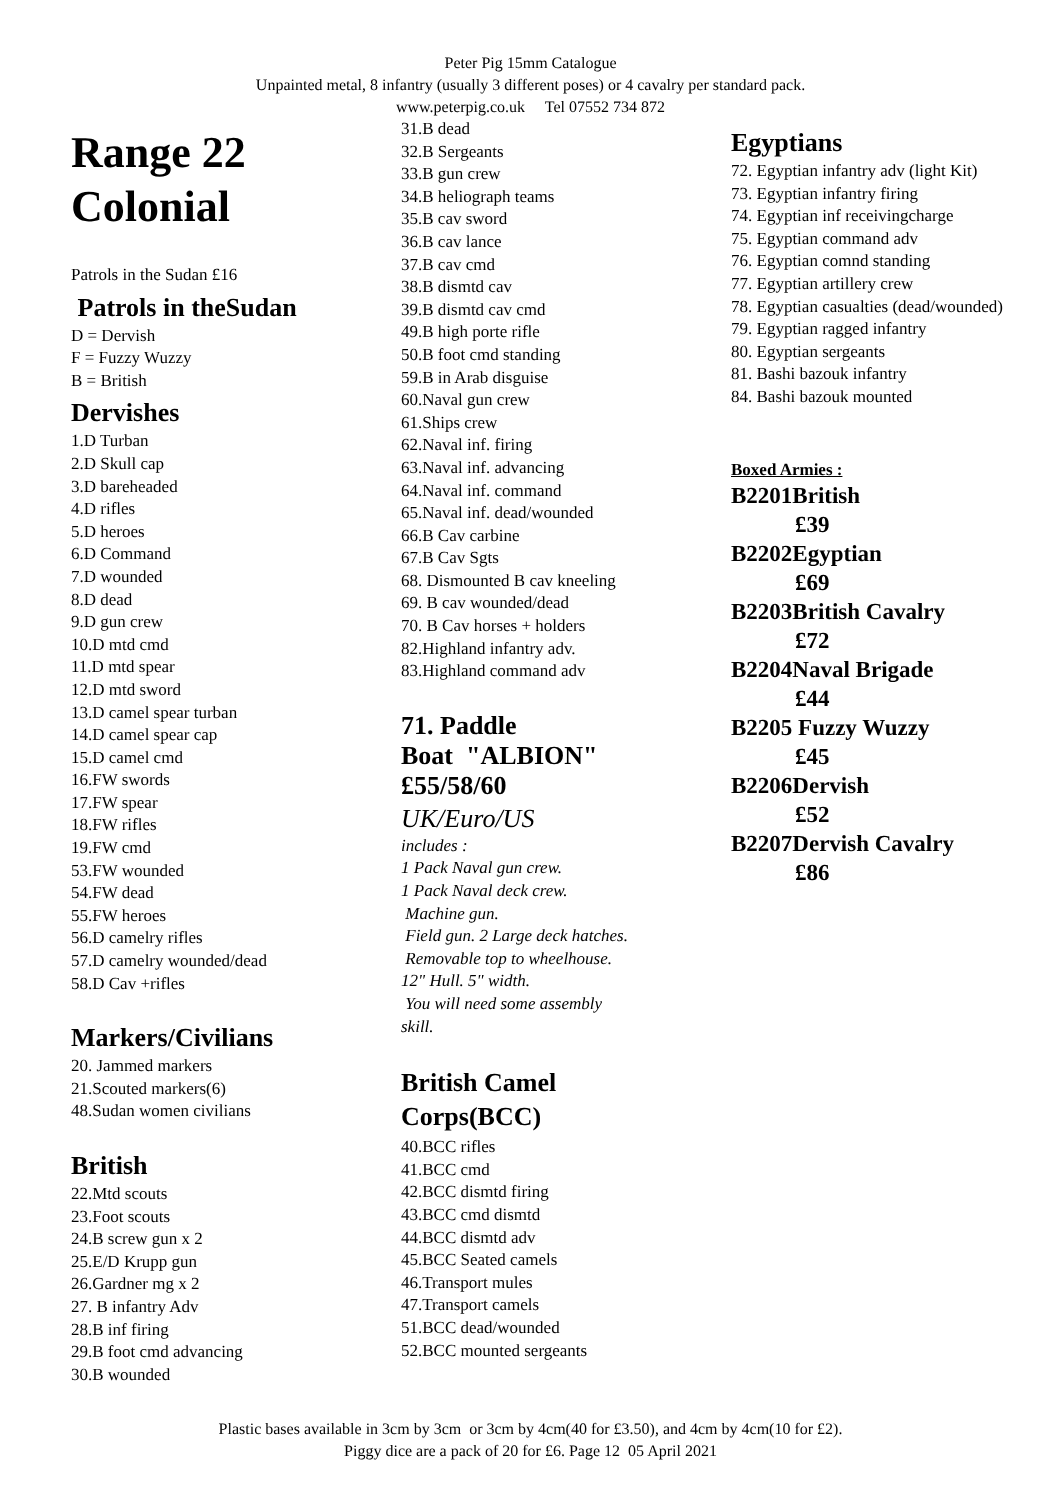Peter Pig 15mm Catalogue
Unpainted metal, 8 infantry (usually 3 different poses) or 4 cavalry per standard pack.
www.peterpig.co.uk Tel 07552 734 872
Range 22
Colonial
Patrols in the Sudan £16
Patrols in theSudan
D = Dervish
F = Fuzzy Wuzzy
B = British
Dervishes
1.D Turban
2.D Skull cap
3.D bareheaded
4.D rifles
5.D heroes
6.D Command
7.D wounded
8.D dead
9.D gun crew
10.D mtd cmd
11.D mtd spear
12.D mtd sword
13.D camel spear turban
14.D camel spear cap
15.D camel cmd
16.FW swords
17.FW spear
18.FW rifles
19.FW cmd
53.FW wounded
54.FW dead
55.FW heroes
56.D camelry rifles
57.D camelry wounded/dead
58.D Cav +rifles
Markers/Civilians
20. Jammed markers
21.Scouted markers(6)
48.Sudan women civilians
British
22.Mtd scouts
23.Foot scouts
24.B screw gun x 2
25.E/D Krupp gun
26.Gardner mg x 2
27. B infantry Adv
28.B inf firing
29.B foot cmd advancing
30.B wounded
31.B dead
32.B Sergeants
33.B gun crew
34.B heliograph teams
35.B cav sword
36.B cav lance
37.B cav cmd
38.B dismtd cav
39.B dismtd cav cmd
49.B high porte rifle
50.B foot cmd standing
59.B in Arab disguise
60.Naval gun crew
61.Ships crew
62.Naval inf. firing
63.Naval inf. advancing
64.Naval inf. command
65.Naval inf. dead/wounded
66.B Cav carbine
67.B Cav Sgts
68. Dismounted B cav kneeling
69. B cav wounded/dead
70. B Cav horses + holders
82.Highland infantry adv.
83.Highland command adv
71. Paddle
Boat "ALBION"
£55/58/60
UK/Euro/US
includes :
1 Pack Naval gun crew.
1 Pack Naval deck crew.
Machine gun.
Field gun. 2 Large deck hatches.
Removable top to wheelhouse.
12" Hull. 5" width.
You will need some assembly
skill.
British Camel
Corps(BCC)
40.BCC rifles
41.BCC cmd
42.BCC dismtd firing
43.BCC cmd dismtd
44.BCC dismtd adv
45.BCC Seated camels
46.Transport mules
47.Transport camels
51.BCC dead/wounded
52.BCC mounted sergeants
Egyptians
72. Egyptian infantry adv (light Kit)
73. Egyptian infantry firing
74. Egyptian inf receivingcharge
75. Egyptian command adv
76. Egyptian comnd standing
77. Egyptian artillery crew
78. Egyptian casualties (dead/wounded)
79. Egyptian ragged infantry
80. Egyptian sergeants
81. Bashi bazouk infantry
84. Bashi bazouk mounted
Boxed Armies :
B2201British
£39
B2202Egyptian
£69
B2203British Cavalry
£72
B2204Naval Brigade
£44
B2205 Fuzzy Wuzzy
£45
B2206Dervish
£52
B2207Dervish Cavalry
£86
Plastic bases available in 3cm by 3cm or 3cm by 4cm(40 for £3.50), and 4cm by 4cm(10 for £2).
Piggy dice are a pack of 20 for £6. Page 12 05 April 2021